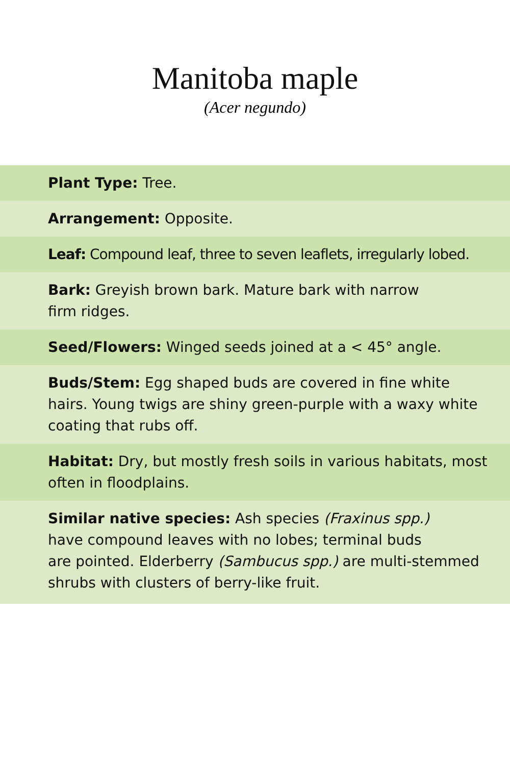Manitoba maple
(Acer negundo)
Plant Type: Tree.
Arrangement: Opposite.
Leaf: Compound leaf, three to seven leaflets, irregularly lobed.
Bark: Greyish brown bark. Mature bark with narrow
firm ridges.
Seed/Flowers: Winged seeds joined at a < 45° angle.
Buds/Stem: Egg shaped buds are covered in fine white hairs. Young twigs are shiny green-purple with a waxy white coating that rubs off.
Habitat: Dry, but mostly fresh soils in various habitats, most often in floodplains.
Similar native species: Ash species (Fraxinus spp.)
have compound leaves with no lobes; terminal buds
are pointed. Elderberry (Sambucus spp.) are multi-stemmed shrubs with clusters of berry-like fruit.